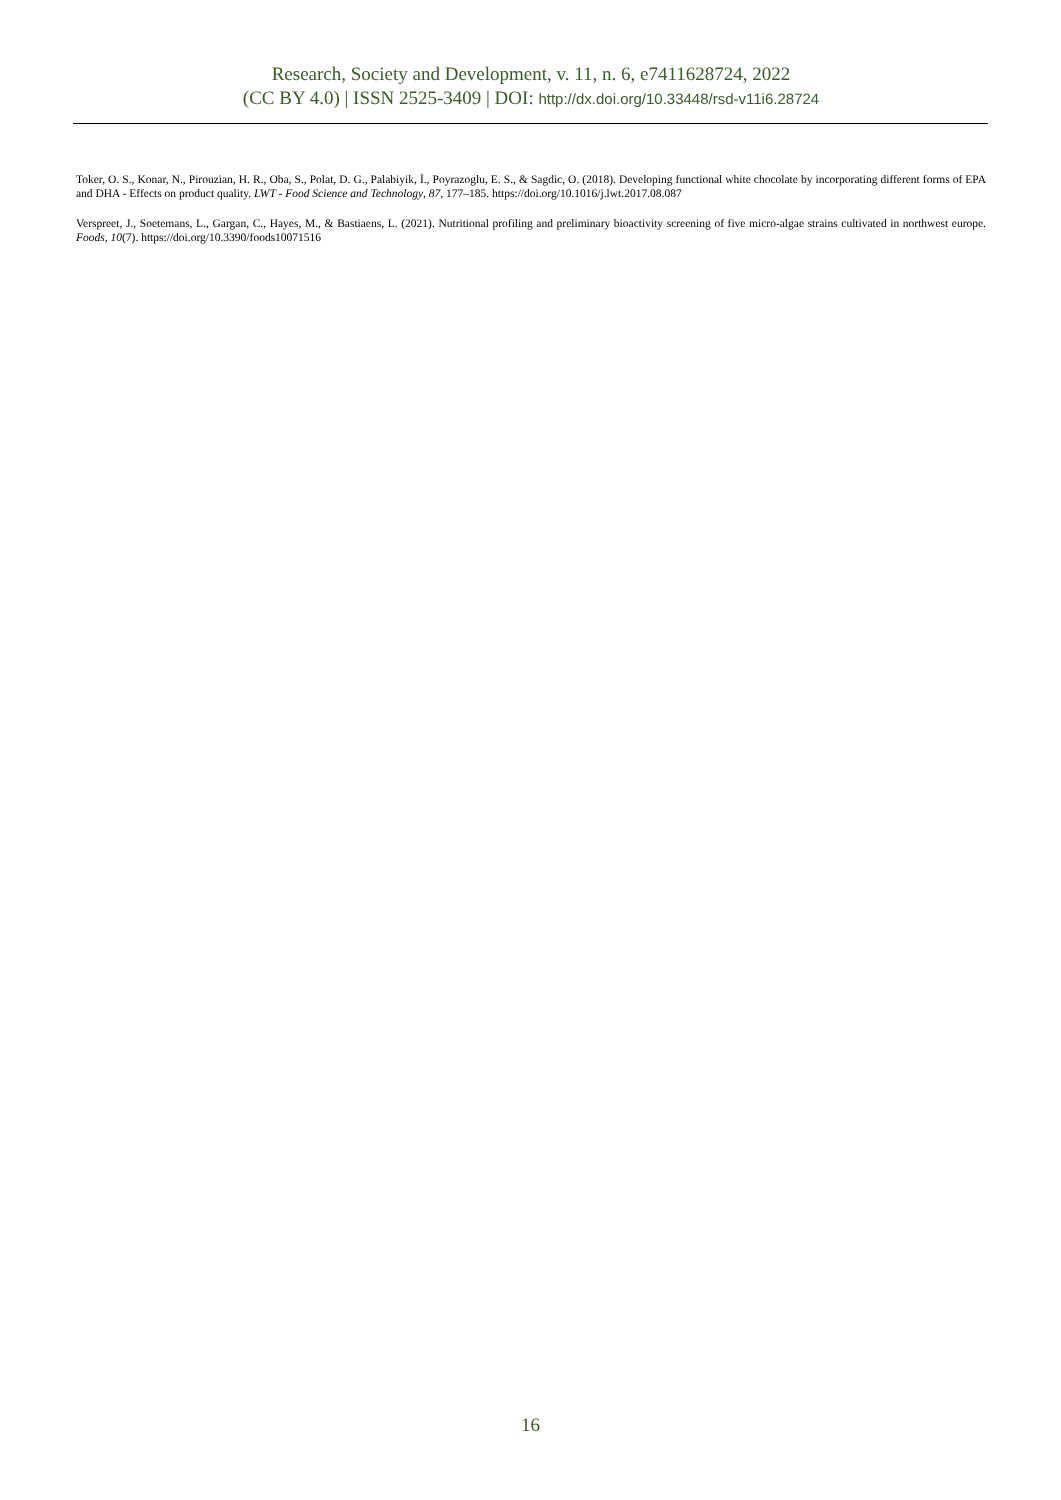Research, Society and Development, v. 11, n. 6, e7411628724, 2022
(CC BY 4.0) | ISSN 2525-3409 | DOI: http://dx.doi.org/10.33448/rsd-v11i6.28724
Toker, O. S., Konar, N., Pirouzian, H. R., Oba, S., Polat, D. G., Palabiyik, İ., Poyrazoglu, E. S., & Sagdic, O. (2018). Developing functional white chocolate by incorporating different forms of EPA and DHA - Effects on product quality. LWT - Food Science and Technology, 87, 177–185. https://doi.org/10.1016/j.lwt.2017.08.087
Verspreet, J., Soetemans, L., Gargan, C., Hayes, M., & Bastiaens, L. (2021). Nutritional profiling and preliminary bioactivity screening of five micro-algae strains cultivated in northwest europe. Foods, 10(7). https://doi.org/10.3390/foods10071516
16